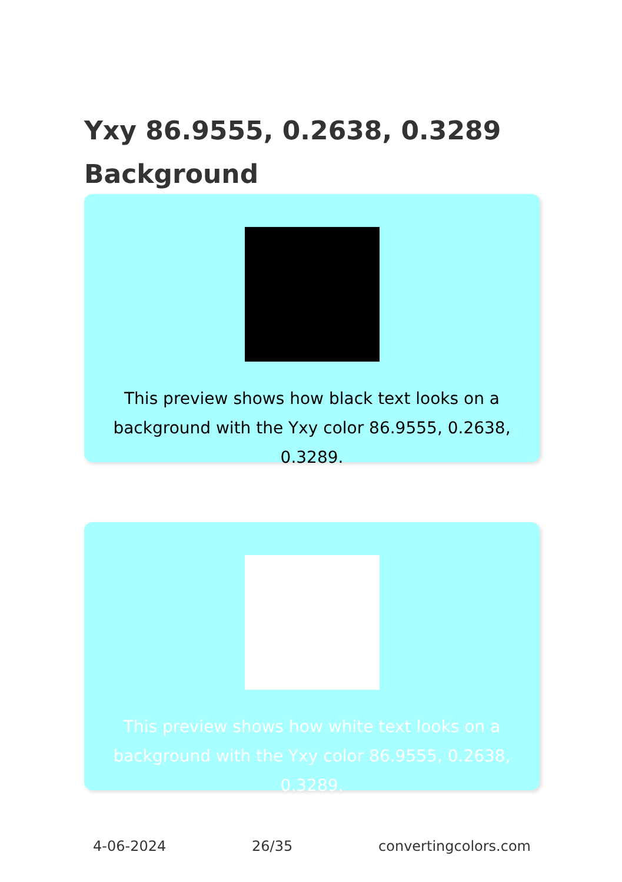Yxy 86.9555, 0.2638, 0.3289 Background
This preview shows how black text looks on a background with the Yxy color 86.9555, 0.2638, 0.3289.
This preview shows how white text looks on a background with the Yxy color 86.9555, 0.2638, 0.3289.
4-06-2024 26/35 convertingcolors.com